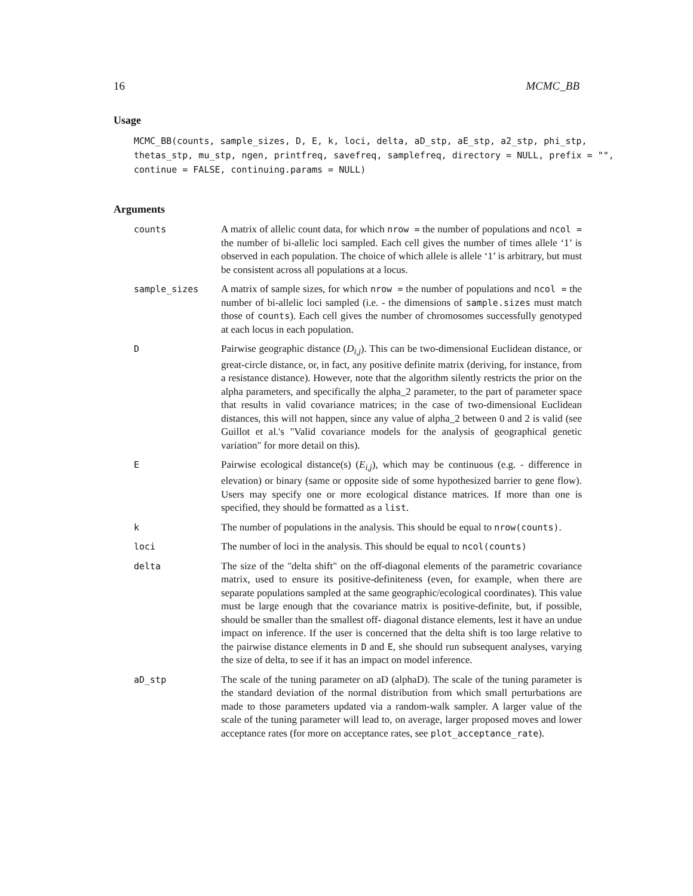16 MCMC_BB
Usage
MCMC_BB(counts, sample_sizes, D, E, k, loci, delta, aD_stp, aE_stp, a2_stp, phi_stp,
thetas_stp, mu_stp, ngen, printfreq, savefreq, samplefreq, directory = NULL, prefix = "",
continue = FALSE, continuing.params = NULL)
Arguments
| counts | A matrix of allelic count data, for which nrow = the number of populations and ncol = the number of bi-allelic loci sampled. Each cell gives the number of times allele ‘1’ is observed in each population. The choice of which allele is allele ‘1’ is arbitrary, but must be consistent across all populations at a locus. |
| sample_sizes | A matrix of sample sizes, for which nrow = the number of populations and ncol = the number of bi-allelic loci sampled (i.e. - the dimensions of sample.sizes must match those of counts ). Each cell gives the number of chromosomes successfully genotyped at each locus in each population. |
| D | Pairwise geographic distance ( D<sub>i,j</sub> ). This can be two-dimensional Euclidean distance, or great-circle distance, or, in fact, any positive definite matrix (deriving, for instance, from a resistance distance). However, note that the algorithm silently restricts the prior on the alpha parameters, and specifically the alpha_2 parameter, to the part of parameter space that results in valid covariance matrices; in the case of two-dimensional Euclidean distances, this will not happen, since any value of alpha_2 between 0 and 2 is valid (see Guillot et al.'s "Valid covariance models for the analysis of geographical genetic variation" for more detail on this). |
| E | Pairwise ecological distance(s) ( E<sub>i,j</sub> ), which may be continuous (e.g. - difference in elevation) or binary (same or opposite side of some hypothesized barrier to gene flow). Users may specify one or more ecological distance matrices. If more than one is specified, they should be formatted as a list . |
| k | The number of populations in the analysis. This should be equal to nrow(counts) . |
| loci | The number of loci in the analysis. This should be equal to ncol(counts) |
| delta | The size of the "delta shift" on the off-diagonal elements of the parametric covariance matrix, used to ensure its positive-definiteness (even, for example, when there are separate populations sampled at the same geographic/ecological coordinates). This value must be large enough that the covariance matrix is positive-definite, but, if possible, should be smaller than the smallest off- diagonal distance elements, lest it have an undue impact on inference. If the user is concerned that the delta shift is too large relative to the pairwise distance elements in D and E , she should run subsequent analyses, varying the size of delta, to see if it has an impact on model inference. |
| aD_stp | The scale of the tuning parameter on aD (alphaD). The scale of the tuning parameter is the standard deviation of the normal distribution from which small perturbations are made to those parameters updated via a random-walk sampler. A larger value of the scale of the tuning parameter will lead to, on average, larger proposed moves and lower acceptance rates (for more on acceptance rates, see plot_acceptance_rate ). |